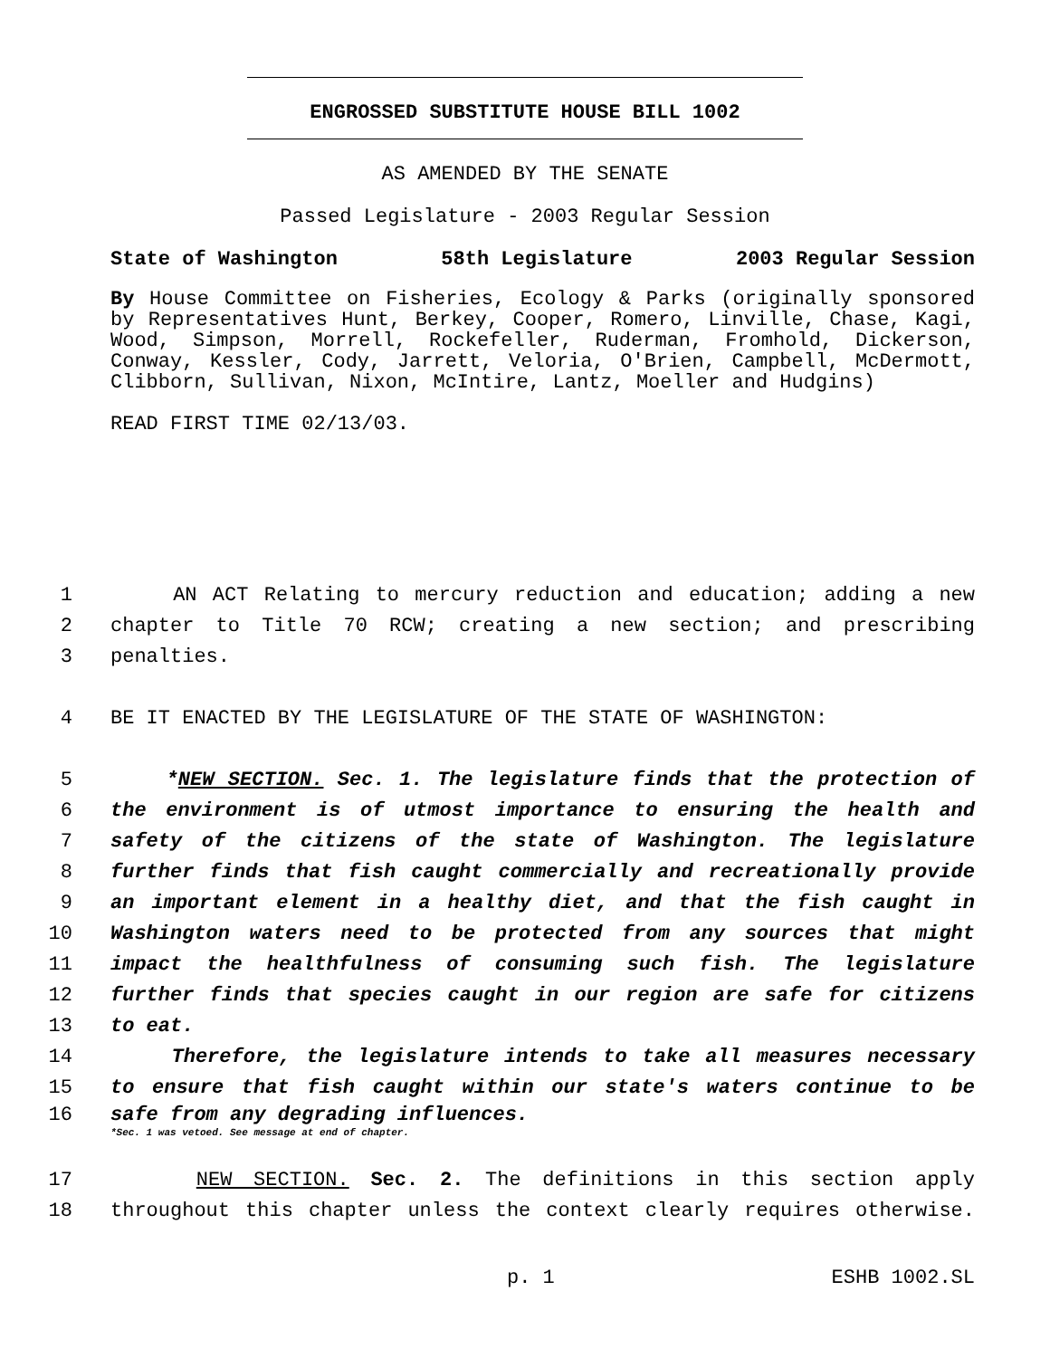ENGROSSED SUBSTITUTE HOUSE BILL 1002
AS AMENDED BY THE SENATE
Passed Legislature - 2003 Regular Session
State of Washington 58th Legislature 2003 Regular Session
By House Committee on Fisheries, Ecology & Parks (originally sponsored by Representatives Hunt, Berkey, Cooper, Romero, Linville, Chase, Kagi, Wood, Simpson, Morrell, Rockefeller, Ruderman, Fromhold, Dickerson, Conway, Kessler, Cody, Jarrett, Veloria, O'Brien, Campbell, McDermott, Clibborn, Sullivan, Nixon, McIntire, Lantz, Moeller and Hudgins)
READ FIRST TIME 02/13/03.
1 AN ACT Relating to mercury reduction and education; adding a new
2 chapter to Title 70 RCW; creating a new section; and prescribing
3 penalties.
4 BE IT ENACTED BY THE LEGISLATURE OF THE STATE OF WASHINGTON:
5 *NEW SECTION. Sec. 1. The legislature finds that the protection of
6 the environment is of utmost importance to ensuring the health and
7 safety of the citizens of the state of Washington. The legislature
8 further finds that fish caught commercially and recreationally provide
9 an important element in a healthy diet, and that the fish caught in
10 Washington waters need to be protected from any sources that might
11 impact the healthfulness of consuming such fish. The legislature
12 further finds that species caught in our region are safe for citizens
13 to eat.
14 Therefore, the legislature intends to take all measures necessary
15 to ensure that fish caught within our state's waters continue to be
16 safe from any degrading influences.
*Sec. 1 was vetoed. See message at end of chapter.
17 NEW SECTION. Sec. 2. The definitions in this section apply
18 throughout this chapter unless the context clearly requires otherwise.
p. 1 ESHB 1002.SL